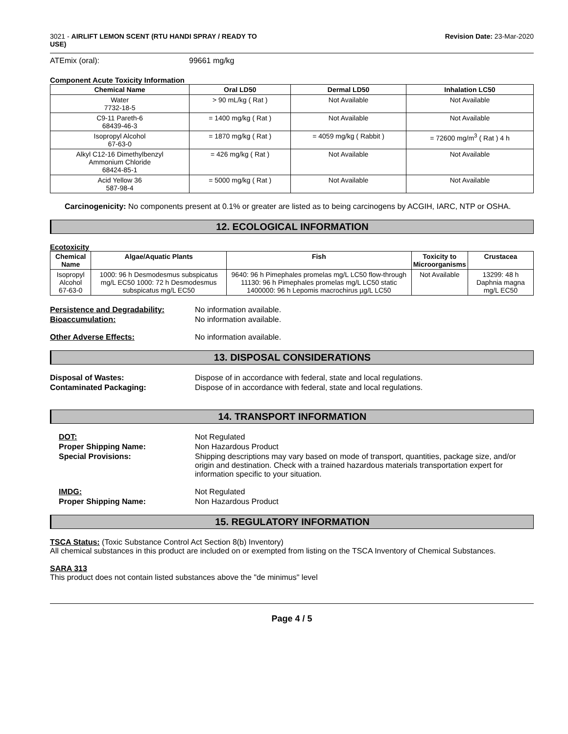3021 - AIRLIFT LEMON SCENT (RTU HANDI SPRAY / READY TO
USE)
Revision Date: 23-Mar-2020
ATEmix (oral): 99661 mg/kg
Component Acute Toxicity Information
| Chemical Name | Oral LD50 | Dermal LD50 | Inhalation LC50 |
| --- | --- | --- | --- |
| Water 7732-18-5 | > 90 mL/kg ( Rat ) | Not Available | Not Available |
| C9-11 Pareth-6 68439-46-3 | = 1400 mg/kg ( Rat ) | Not Available | Not Available |
| Isopropyl Alcohol 67-63-0 | = 1870 mg/kg ( Rat ) | = 4059 mg/kg ( Rabbit ) | = 72600 mg/m<sup>3</sup> ( Rat ) 4 h |
| Alkyl C12-16 Dimethylbenzyl Ammonium Chloride 68424-85-1 | = 426 mg/kg ( Rat ) | Not Available | Not Available |
| Acid Yellow 36 587-98-4 | = 5000 mg/kg ( Rat ) | Not Available | Not Available |
Carcinogenicity: No components present at 0.1% or greater are listed as to being carcinogens by ACGIH, IARC, NTP or OSHA.
12. ECOLOGICAL INFORMATION
Ecotoxicity
| Chemical Name | Algae/Aquatic Plants | Fish | Toxicity to Microorganisms | Crustacea |
| --- | --- | --- | --- | --- |
| Isopropyl Alcohol 67-63-0 | 1000: 96 h Desmodesmus subspicatus mg/L EC50 1000: 72 h Desmodesmus subspicatus mg/L EC50 | 9640: 96 h Pimephales promelas mg/L LC50 flow-through 11130: 96 h Pimephales promelas mg/L LC50 static 1400000: 96 h Lepomis macrochirus µg/L LC50 | Not Available | 13299: 48 h Daphnia magna mg/L EC50 |
Persistence and Degradability: No information available.
Bioaccumulation: No information available.
Other Adverse Effects: No information available.
13. DISPOSAL CONSIDERATIONS
Disposal of Wastes: Dispose of in accordance with federal, state and local regulations.
Contaminated Packaging: Dispose of in accordance with federal, state and local regulations.
14. TRANSPORT INFORMATION
DOT: Not Regulated
Proper Shipping Name: Non Hazardous Product
Special Provisions: Shipping descriptions may vary based on mode of transport, quantities, package size, and/or origin and destination. Check with a trained hazardous materials transportation expert for information specific to your situation.
IMDG: Not Regulated
Proper Shipping Name: Non Hazardous Product
15. REGULATORY INFORMATION
TSCA Status: (Toxic Substance Control Act Section 8(b) Inventory)
All chemical substances in this product are included on or exempted from listing on the TSCA Inventory of Chemical Substances.
SARA 313
This product does not contain listed substances above the "de minimus" level
Page 4 / 5